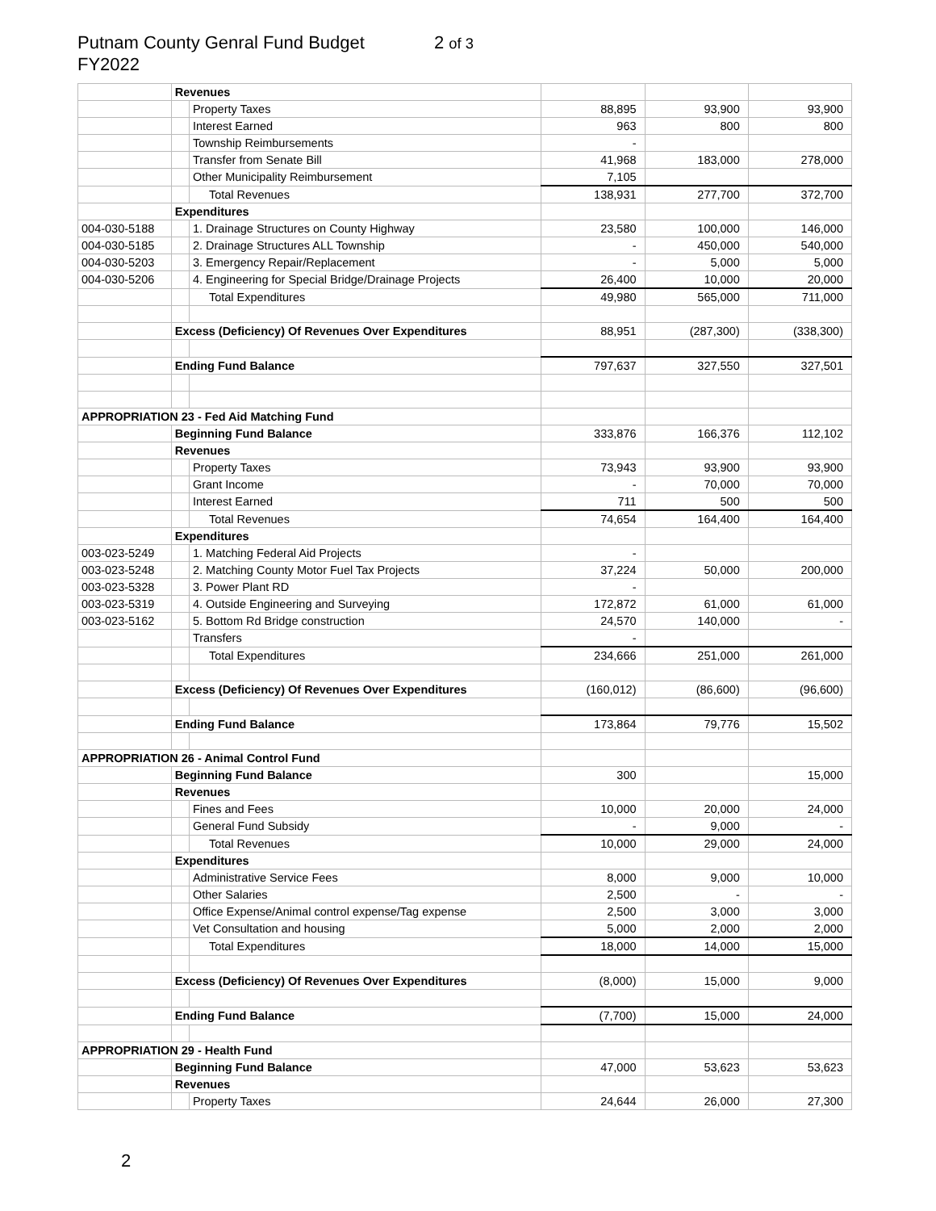Putnam County Genral Fund Budget 2 of 3
FY2022
| | Revenues | | | | |
| | | Property Taxes | 88,895 | 93,900 | 93,900 |
| | | Interest Earned | 963 | 800 | 800 |
| | | Township Reimbursements | - | | |
| | | Transfer from Senate Bill | 41,968 | 183,000 | 278,000 |
| | | Other Municipality Reimbursement | 7,105 | | |
| | | Total Revenues | 138,931 | 277,700 | 372,700 |
| | Expenditures | | | | |
| 004-030-5188 | | 1. Drainage Structures on County Highway | 23,580 | 100,000 | 146,000 |
| 004-030-5185 | | 2. Drainage Structures ALL Township | - | 450,000 | 540,000 |
| 004-030-5203 | | 3. Emergency Repair/Replacement | - | 5,000 | 5,000 |
| 004-030-5206 | | 4. Engineering for Special Bridge/Drainage Projects | 26,400 | 10,000 | 20,000 |
| | | Total Expenditures | 49,980 | 565,000 | 711,000 |
| | Excess (Deficiency) Of Revenues Over Expenditures | | 88,951 | (287,300) | (338,300) |
| | Ending Fund Balance | | 797,637 | 327,550 | 327,501 |
| APPROPRIATION 23 - Fed Aid Matching Fund | | | | | |
| | Beginning Fund Balance | | 333,876 | 166,376 | 112,102 |
| | Revenues | | | | |
| | | Property Taxes | 73,943 | 93,900 | 93,900 |
| | | Grant Income | - | 70,000 | 70,000 |
| | | Interest Earned | 711 | 500 | 500 |
| | | Total Revenues | 74,654 | 164,400 | 164,400 |
| | Expenditures | | | | |
| 003-023-5249 | | 1. Matching Federal Aid Projects | - | | |
| 003-023-5248 | | 2. Matching County Motor Fuel Tax Projects | 37,224 | 50,000 | 200,000 |
| 003-023-5328 | | 3. Power Plant RD | - | | |
| 003-023-5319 | | 4. Outside Engineering and Surveying | 172,872 | 61,000 | 61,000 |
| 003-023-5162 | | 5. Bottom Rd Bridge construction | 24,570 | 140,000 | - |
| | | Transfers | - | | |
| | | Total Expenditures | 234,666 | 251,000 | 261,000 |
| | Excess (Deficiency) Of Revenues Over Expenditures | | (160,012) | (86,600) | (96,600) |
| | Ending Fund Balance | | 173,864 | 79,776 | 15,502 |
| APPROPRIATION 26 - Animal Control Fund | | | | | |
| | Beginning Fund Balance | | 300 | | 15,000 |
| | Revenues | | | | |
| | | Fines and Fees | 10,000 | 20,000 | 24,000 |
| | | General Fund Subsidy | - | 9,000 | - |
| | | Total Revenues | 10,000 | 29,000 | 24,000 |
| | Expenditures | | | | |
| | | Administrative Service Fees | 8,000 | 9,000 | 10,000 |
| | | Other Salaries | 2,500 | - | - |
| | | Office Expense/Animal control expense/Tag expense | 2,500 | 3,000 | 3,000 |
| | | Vet Consultation and housing | 5,000 | 2,000 | 2,000 |
| | | Total Expenditures | 18,000 | 14,000 | 15,000 |
| | Excess (Deficiency) Of Revenues Over Expenditures | | (8,000) | 15,000 | 9,000 |
| | Ending Fund Balance | | (7,700) | 15,000 | 24,000 |
| APPROPRIATION 29 - Health Fund | | | | | |
| | Beginning Fund Balance | | 47,000 | 53,623 | 53,623 |
| | Revenues | | | | |
| | | Property Taxes | 24,644 | 26,000 | 27,300 |
2